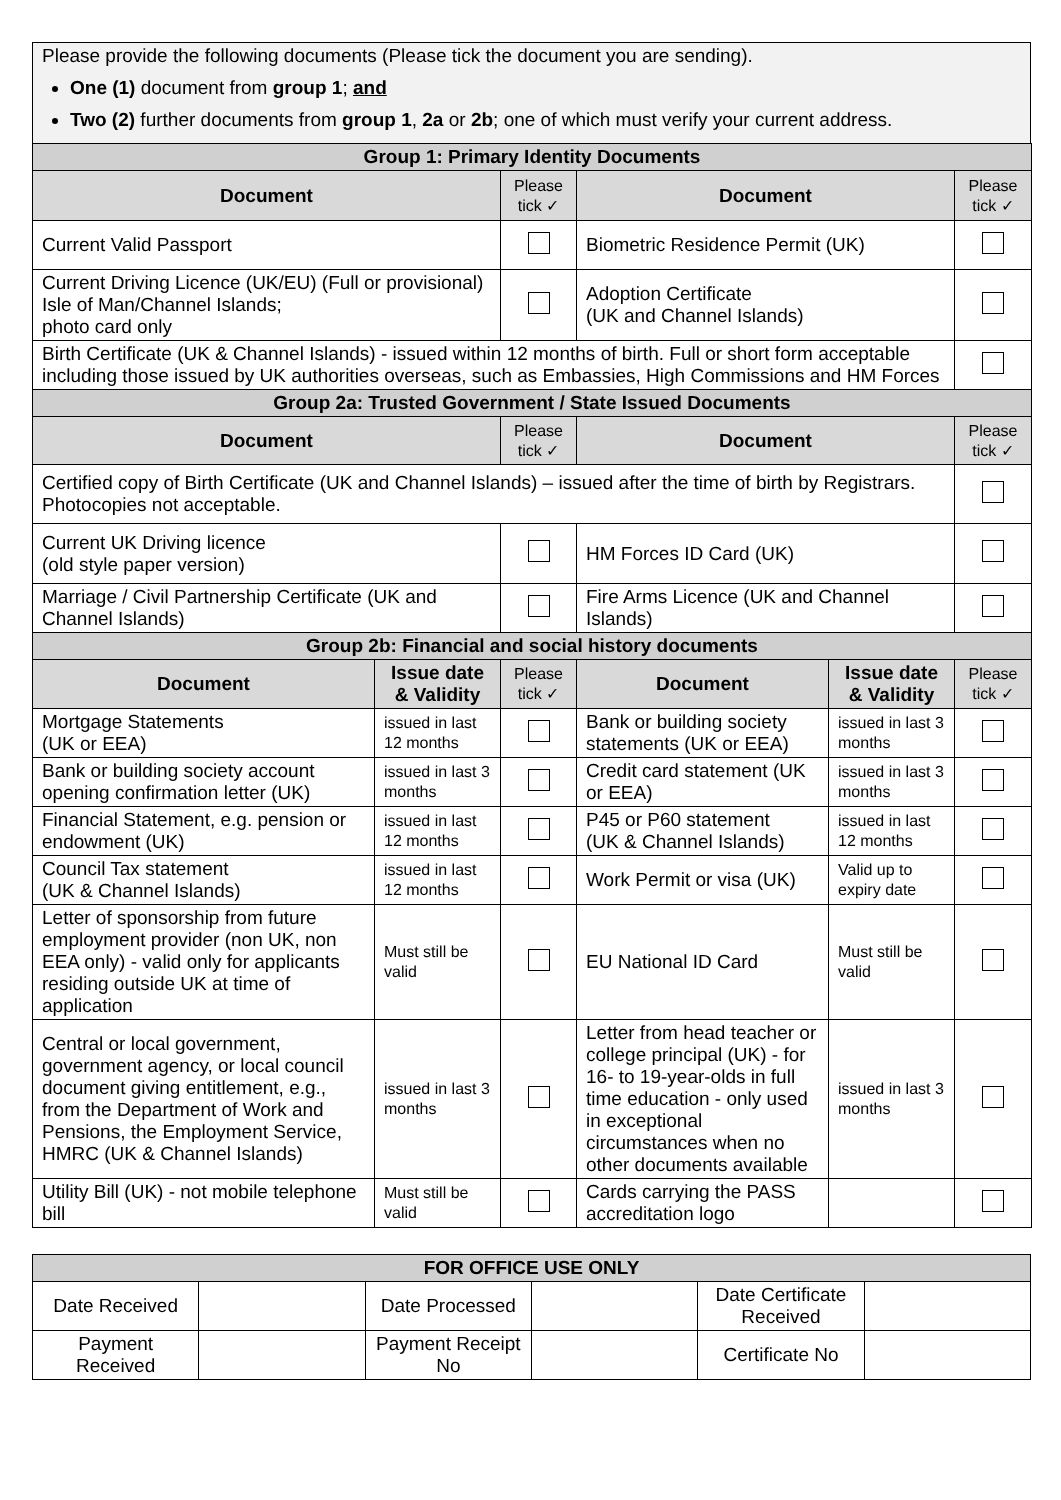Please provide the following documents (Please tick the document you are sending).
One (1) document from group 1; and
Two (2) further documents from group 1, 2a or 2b; one of which must verify your current address.
| Group 1: Primary Identity Documents | | | | | |
| Document | | Please tick ✓ | Document | | Please tick ✓ |
| Current Valid Passport | | | Biometric Residence Permit (UK) | | |
| Current Driving Licence (UK/EU) (Full or provisional) Isle of Man/Channel Islands; photo card only | | | Adoption Certificate (UK and Channel Islands) | | |
| Birth Certificate (UK & Channel Islands) - issued within 12 months of birth. Full or short form acceptable including those issued by UK authorities overseas, such as Embassies, High Commissions and HM Forces | | | | | |
| Group 2a: Trusted Government / State Issued Documents | | | | | |
| Document | | Please tick ✓ | Document | | Please tick ✓ |
| Certified copy of Birth Certificate (UK and Channel Islands) – issued after the time of birth by Registrars. Photocopies not acceptable. | | | | | |
| Current UK Driving licence (old style paper version) | | | HM Forces ID Card (UK) | | |
| Marriage / Civil Partnership Certificate (UK and Channel Islands) | | | Fire Arms Licence (UK and Channel Islands) | | |
| Group 2b: Financial and social history documents | | | | | |
| Document | Issue date & Validity | Please tick ✓ | Document | Issue date & Validity | Please tick ✓ |
| Mortgage Statements (UK or EEA) | issued in last 12 months | | Bank or building society statements (UK or EEA) | issued in last 3 months | |
| Bank or building society account opening confirmation letter (UK) | issued in last 3 months | | Credit card statement (UK or EEA) | issued in last 3 months | |
| Financial Statement, e.g. pension or endowment (UK) | issued in last 12 months | | P45 or P60 statement (UK & Channel Islands) | issued in last 12 months | |
| Council Tax statement (UK & Channel Islands) | issued in last 12 months | | Work Permit or visa (UK) | Valid up to expiry date | |
| Letter of sponsorship from future employment provider (non UK, non EEA only) - valid only for applicants residing outside UK at time of application | Must still be valid | | EU National ID Card | Must still be valid | |
| Central or local government, government agency, or local council document giving entitlement, e.g., from the Department of Work and Pensions, the Employment Service, HMRC (UK & Channel Islands) | issued in last 3 months | | Letter from head teacher or college principal (UK) - for 16- to 19-year-olds in full time education - only used in exceptional circumstances when no other documents available | issued in last 3 months | |
| Utility Bill (UK) - not mobile telephone bill | Must still be valid | | Cards carrying the PASS accreditation logo | | |
| FOR OFFICE USE ONLY | | | | | |
| Date Received | | Date Processed | | Date Certificate Received | |
| Payment Received | | Payment Receipt No | | Certificate No | |